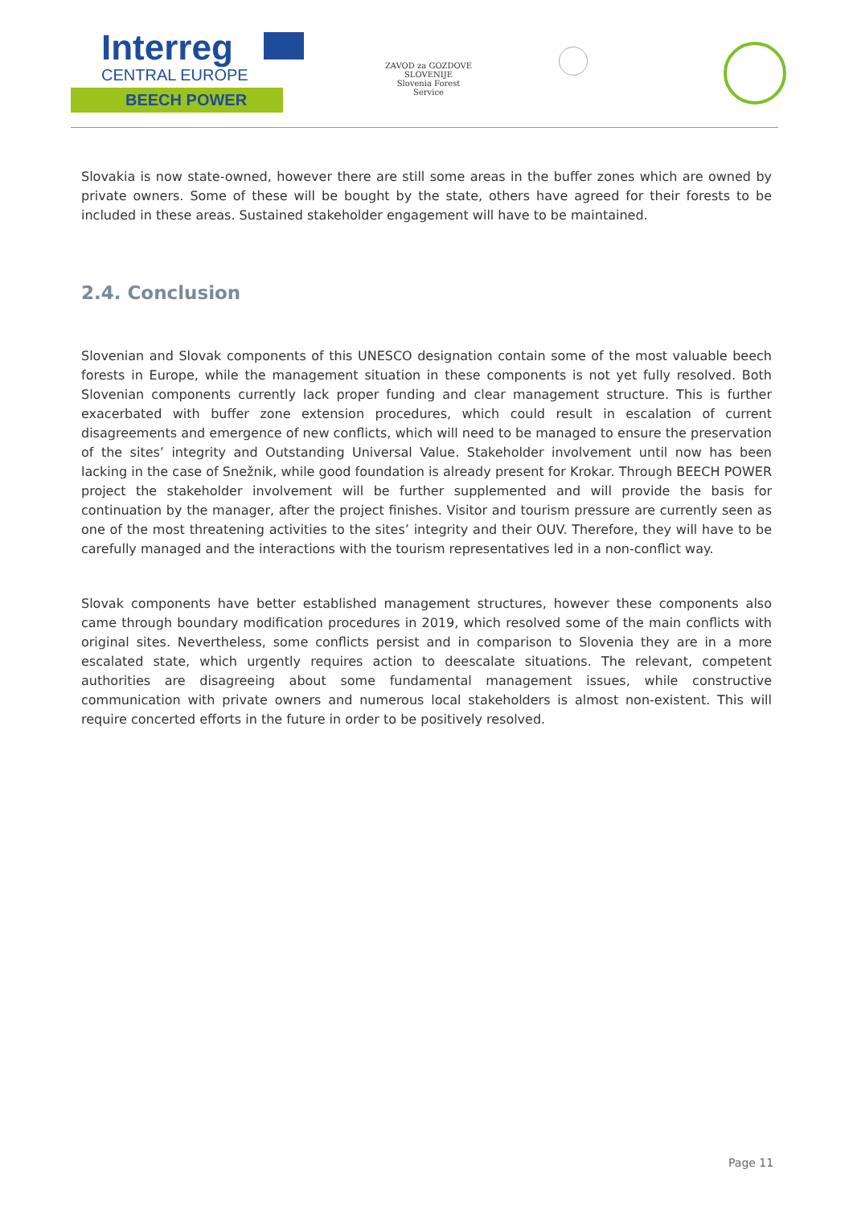Interreg
CENTRAL EUROPE
BEECH POWER
ZAVOD za GOZDOVE SLOVENIJE
Slovenia Forest Service
Slovakia is now state-owned, however there are still some areas in the buffer zones which are owned by private owners. Some of these will be bought by the state, others have agreed for their forests to be included in these areas. Sustained stakeholder engagement will have to be maintained.
2.4. Conclusion
Slovenian and Slovak components of this UNESCO designation contain some of the most valuable beech forests in Europe, while the management situation in these components is not yet fully resolved. Both Slovenian components currently lack proper funding and clear management structure. This is further exacerbated with buffer zone extension procedures, which could result in escalation of current disagreements and emergence of new conflicts, which will need to be managed to ensure the preservation of the sites’ integrity and Outstanding Universal Value. Stakeholder involvement until now has been lacking in the case of Snežnik, while good foundation is already present for Krokar. Through BEECH POWER project the stakeholder involvement will be further supplemented and will provide the basis for continuation by the manager, after the project finishes. Visitor and tourism pressure are currently seen as one of the most threatening activities to the sites’ integrity and their OUV. Therefore, they will have to be carefully managed and the interactions with the tourism representatives led in a non-conflict way.
Slovak components have better established management structures, however these components also came through boundary modification procedures in 2019, which resolved some of the main conflicts with original sites. Nevertheless, some conflicts persist and in comparison to Slovenia they are in a more escalated state, which urgently requires action to deescalate situations. The relevant, competent authorities are disagreeing about some fundamental management issues, while constructive communication with private owners and numerous local stakeholders is almost non-existent. This will require concerted efforts in the future in order to be positively resolved.
Page 11